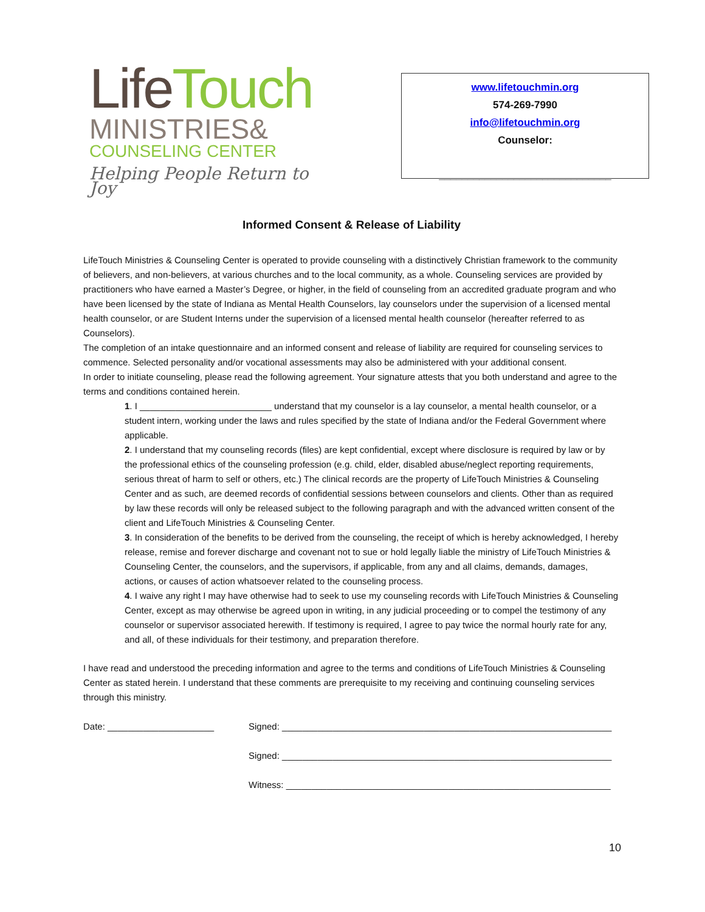LifeTouch
MINISTRIES&
COUNSELING CENTER
Helping People Return to Joy
www.lifetouchmin.org
574-269-7990
info@lifetouchmin.org
Counselor:
______________________________
Informed Consent & Release of Liability
LifeTouch Ministries & Counseling Center is operated to provide counseling with a distinctively Christian framework to the community of believers, and non-believers, at various churches and to the local community, as a whole. Counseling services are provided by practitioners who have earned a Master’s Degree, or higher, in the field of counseling from an accredited graduate program and who have been licensed by the state of Indiana as Mental Health Counselors, lay counselors under the supervision of a licensed mental health counselor, or are Student Interns under the supervision of a licensed mental health counselor (hereafter referred to as Counselors).
The completion of an intake questionnaire and an informed consent and release of liability are required for counseling services to commence. Selected personality and/or vocational assessments may also be administered with your additional consent.
In order to initiate counseling, please read the following agreement. Your signature attests that you both understand and agree to the terms and conditions contained herein.
1. I __________________________ understand that my counselor is a lay counselor, a mental health counselor, or a student intern, working under the laws and rules specified by the state of Indiana and/or the Federal Government where applicable.
2. I understand that my counseling records (files) are kept confidential, except where disclosure is required by law or by the professional ethics of the counseling profession (e.g. child, elder, disabled abuse/neglect reporting requirements, serious threat of harm to self or others, etc.) The clinical records are the property of LifeTouch Ministries & Counseling Center and as such, are deemed records of confidential sessions between counselors and clients. Other than as required by law these records will only be released subject to the following paragraph and with the advanced written consent of the client and LifeTouch Ministries & Counseling Center.
3. In consideration of the benefits to be derived from the counseling, the receipt of which is hereby acknowledged, I hereby release, remise and forever discharge and covenant not to sue or hold legally liable the ministry of LifeTouch Ministries & Counseling Center, the counselors, and the supervisors, if applicable, from any and all claims, demands, damages, actions, or causes of action whatsoever related to the counseling process.
4. I waive any right I may have otherwise had to seek to use my counseling records with LifeTouch Ministries & Counseling Center, except as may otherwise be agreed upon in writing, in any judicial proceeding or to compel the testimony of any counselor or supervisor associated herewith. If testimony is required, I agree to pay twice the normal hourly rate for any, and all, of these individuals for their testimony, and preparation therefore.
I have read and understood the preceding information and agree to the terms and conditions of LifeTouch Ministries & Counseling Center as stated herein. I understand that these comments are prerequisite to my receiving and continuing counseling services through this ministry.
Date: _____________________ Signed: _________________________________________________________________
Signed: _________________________________________________________________
Witness: ________________________________________________________________
10